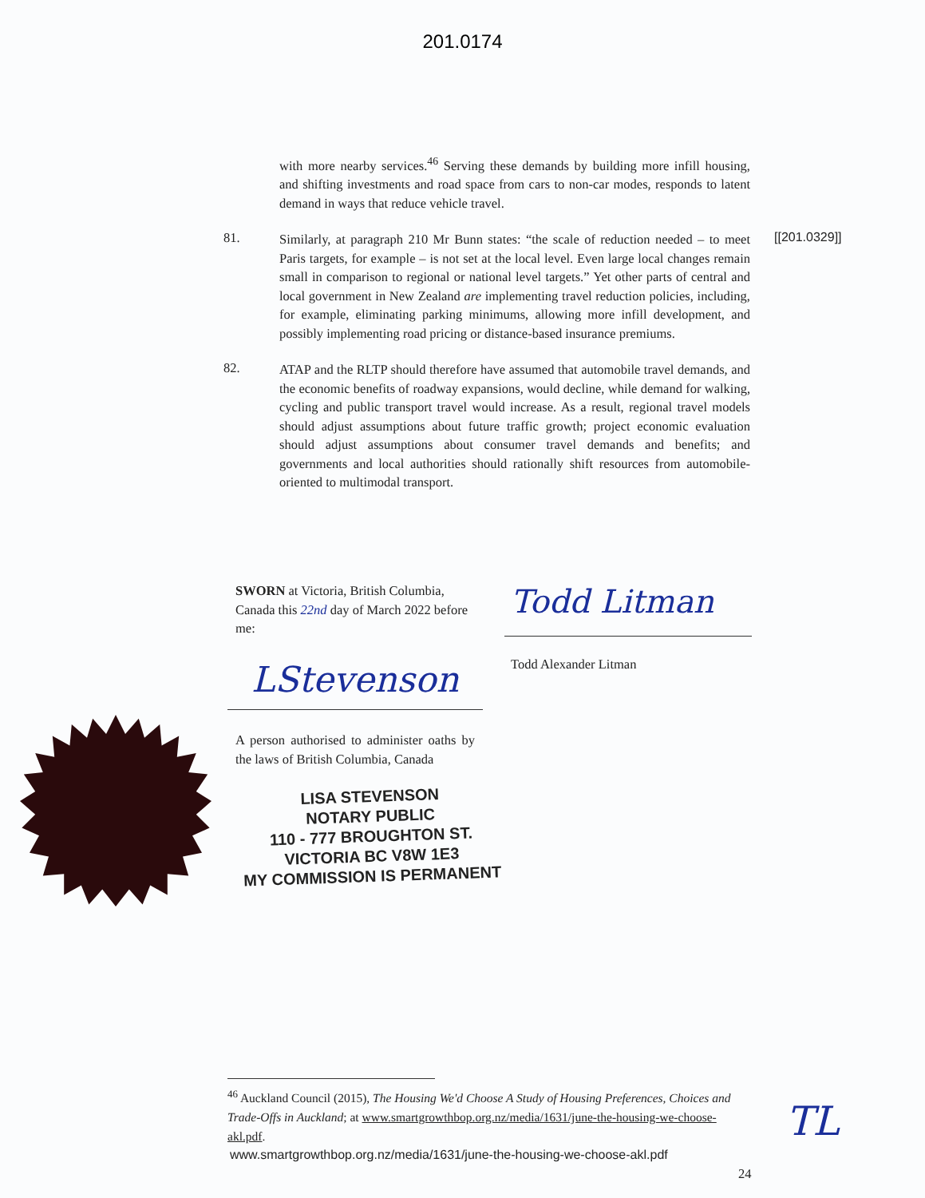201.0174
with more nearby services.<sup>46</sup> Serving these demands by building more infill housing, and shifting investments and road space from cars to non-car modes, responds to latent demand in ways that reduce vehicle travel.
81.
Similarly, at paragraph 210 Mr Bunn states: “the scale of reduction needed – to meet Paris targets, for example – is not set at the local level. Even large local changes remain small in comparison to regional or national level targets.” Yet other parts of central and local government in New Zealand are implementing travel reduction policies, including, for example, eliminating parking minimums, allowing more infill development, and possibly implementing road pricing or distance-based insurance premiums.
82.
ATAP and the RLTP should therefore have assumed that automobile travel demands, and the economic benefits of roadway expansions, would decline, while demand for walking, cycling and public transport travel would increase. As a result, regional travel models should adjust assumptions about future traffic growth; project economic evaluation should adjust assumptions about consumer travel demands and benefits; and governments and local authorities should rationally shift resources from automobile-oriented to multimodal transport.
[[201.0329]]
SWORN at Victoria, British Columbia, Canada this 22nd day of March 2022 before me:
Todd Litman
Todd Alexander Litman
LStevenson
A person authorised to administer oaths by the laws of British Columbia, Canada
LISA STEVENSON
NOTARY PUBLIC
110 - 777 BROUGHTON ST.
VICTORIA BC V8W 1E3
MY COMMISSION IS PERMANENT
<sup>46</sup> Auckland Council (2015), The Housing We'd Choose A Study of Housing Preferences, Choices and Trade-Offs in Auckland; at www.smartgrowthbop.org.nz/media/1631/june-the-housing-we-choose-akl.pdf.
www.smartgrowthbop.org.nz/media/1631/june-the-housing-we-choose-akl.pdf
24
TL